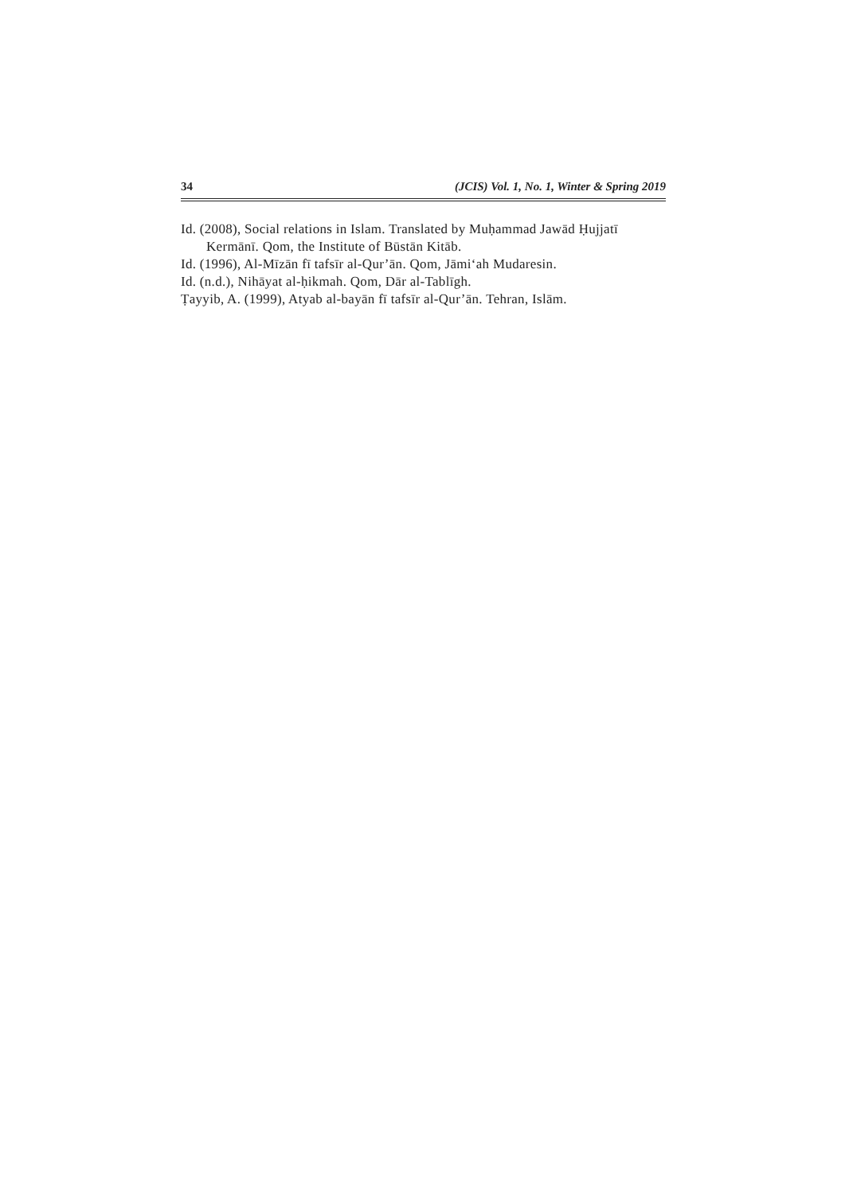34 (JCIS) Vol. 1, No. 1, Winter & Spring 2019
Id. (2008), Social relations in Islam. Translated by Muḥammad Jawād Ḥujjatī Kermānī. Qom, the Institute of Būstān Kitāb.
Id. (1996), Al-Mīzān fī tafsīr al-Qur’ān. Qom, Jāmi‘ah Mudaresin.
Id. (n.d.), Nihāyat al-ḥikmah. Qom, Dār al-Tablīgh.
Ṭayyib, A. (1999), Atyab al-bayān fī tafsīr al-Qur’ān. Tehran, Islām.